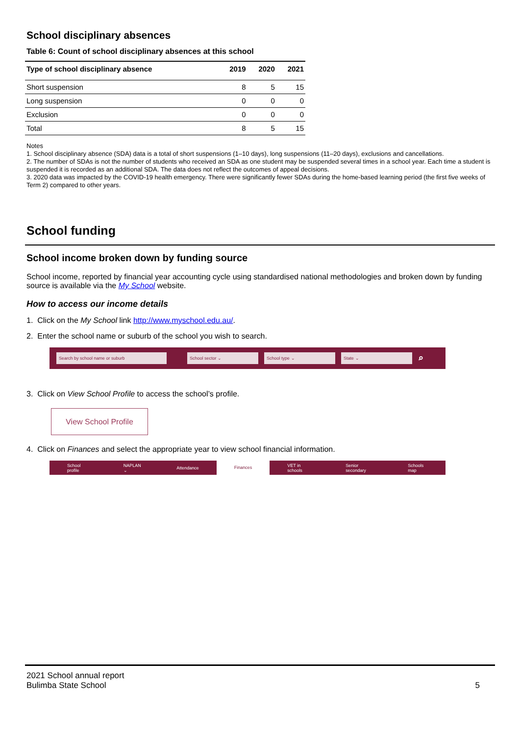School disciplinary absences
Table 6: Count of school disciplinary absences at this school
| Type of school disciplinary absence | 2019 | 2020 | 2021 |
| --- | --- | --- | --- |
| Short suspension | 8 | 5 | 15 |
| Long suspension | 0 | 0 | 0 |
| Exclusion | 0 | 0 | 0 |
| Total | 8 | 5 | 15 |
Notes
1. School disciplinary absence (SDA) data is a total of short suspensions (1–10 days), long suspensions (11–20 days), exclusions and cancellations.
2. The number of SDAs is not the number of students who received an SDA as one student may be suspended several times in a school year. Each time a student is suspended it is recorded as an additional SDA. The data does not reflect the outcomes of appeal decisions.
3. 2020 data was impacted by the COVID-19 health emergency. There were significantly fewer SDAs during the home-based learning period (the first five weeks of Term 2) compared to other years.
School funding
School income broken down by funding source
School income, reported by financial year accounting cycle using standardised national methodologies and broken down by funding source is available via the My School website.
How to access our income details
1. Click on the My School link http://www.myschool.edu.au/.
2. Enter the school name or suburb of the school you wish to search.
Search by school name or suburb School sector ⌄ School type ⌄ State ⌄ ⌕
3. Click on View School Profile to access the school’s profile.
View School Profile
4. Click on Finances and select the appropriate year to view school financial information.
School profile NAPLAN ⌄ Attendance Finances VET in schools Senior secondary Schools map
2021 School annual report
Bulimba State School
5